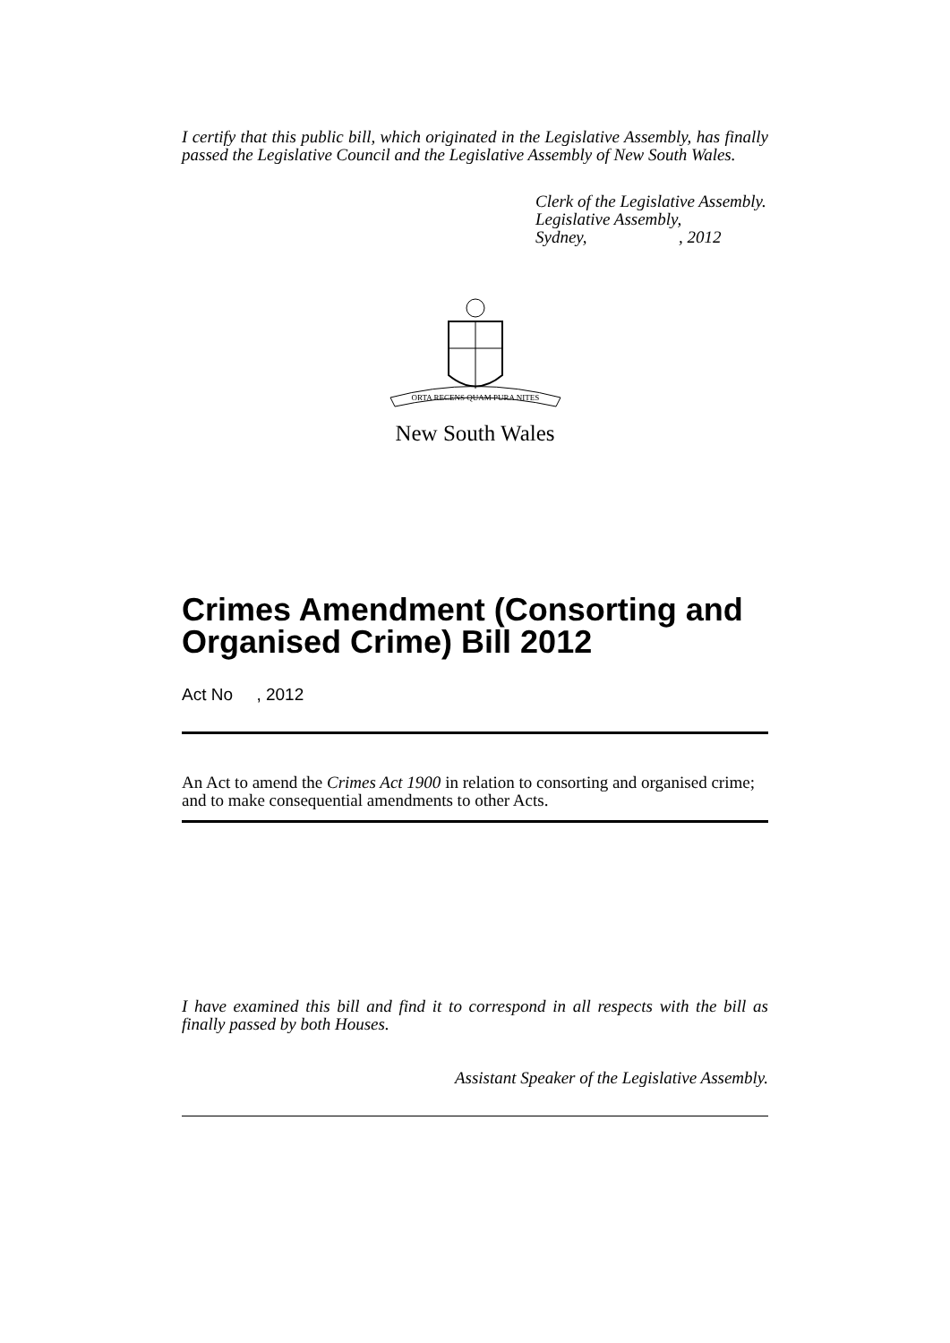I certify that this public bill, which originated in the Legislative Assembly, has finally passed the Legislative Council and the Legislative Assembly of New South Wales.
Clerk of the Legislative Assembly.
Legislative Assembly,
Sydney,, 2012
ORTA RECENS QUAM PURA NITES
New South Wales
Crimes Amendment (Consorting and Organised Crime) Bill 2012
Act No , 2012
An Act to amend the Crimes Act 1900 in relation to consorting and organised crime; and to make consequential amendments to other Acts.
I have examined this bill and find it to correspond in all respects with the bill as finally passed by both Houses.
Assistant Speaker of the Legislative Assembly.